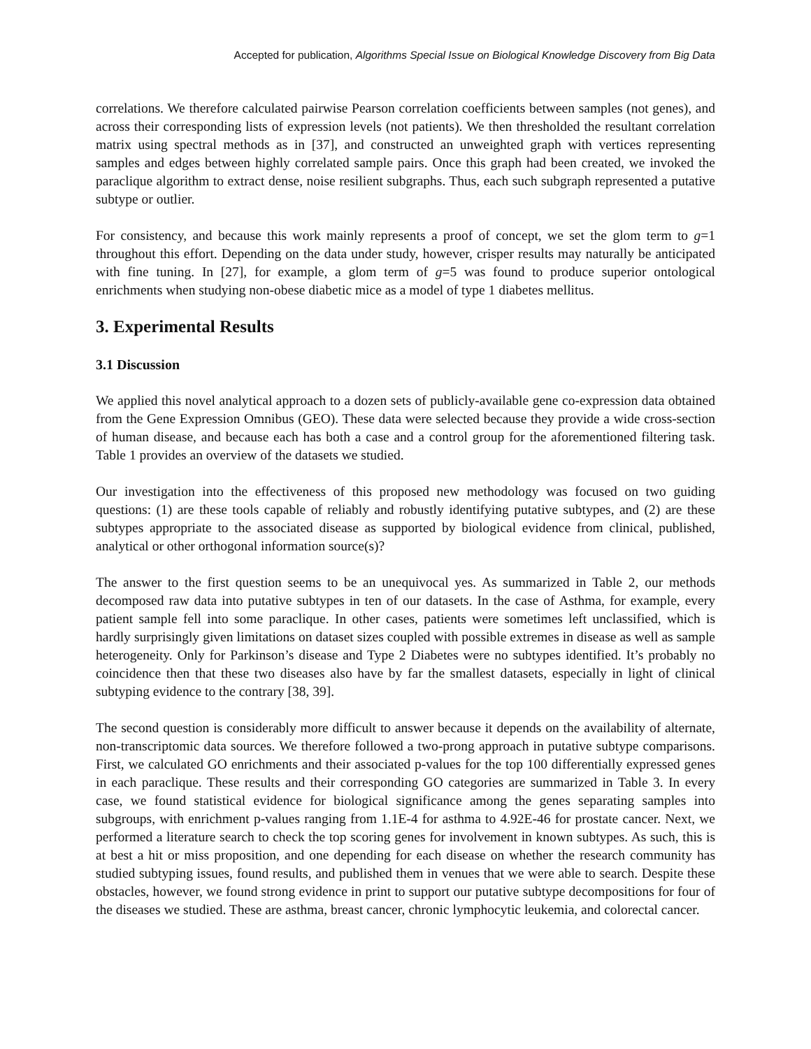Accepted for publication, Algorithms Special Issue on Biological Knowledge Discovery from Big Data
correlations. We therefore calculated pairwise Pearson correlation coefficients between samples (not genes), and across their corresponding lists of expression levels (not patients). We then thresholded the resultant correlation matrix using spectral methods as in [37], and constructed an unweighted graph with vertices representing samples and edges between highly correlated sample pairs. Once this graph had been created, we invoked the paraclique algorithm to extract dense, noise resilient subgraphs. Thus, each such subgraph represented a putative subtype or outlier.
For consistency, and because this work mainly represents a proof of concept, we set the glom term to g=1 throughout this effort. Depending on the data under study, however, crisper results may naturally be anticipated with fine tuning. In [27], for example, a glom term of g=5 was found to produce superior ontological enrichments when studying non-obese diabetic mice as a model of type 1 diabetes mellitus.
3. Experimental Results
3.1 Discussion
We applied this novel analytical approach to a dozen sets of publicly-available gene co-expression data obtained from the Gene Expression Omnibus (GEO). These data were selected because they provide a wide cross-section of human disease, and because each has both a case and a control group for the aforementioned filtering task. Table 1 provides an overview of the datasets we studied.
Our investigation into the effectiveness of this proposed new methodology was focused on two guiding questions: (1) are these tools capable of reliably and robustly identifying putative subtypes, and (2) are these subtypes appropriate to the associated disease as supported by biological evidence from clinical, published, analytical or other orthogonal information source(s)?
The answer to the first question seems to be an unequivocal yes. As summarized in Table 2, our methods decomposed raw data into putative subtypes in ten of our datasets. In the case of Asthma, for example, every patient sample fell into some paraclique. In other cases, patients were sometimes left unclassified, which is hardly surprisingly given limitations on dataset sizes coupled with possible extremes in disease as well as sample heterogeneity. Only for Parkinson’s disease and Type 2 Diabetes were no subtypes identified. It’s probably no coincidence then that these two diseases also have by far the smallest datasets, especially in light of clinical subtyping evidence to the contrary [38, 39].
The second question is considerably more difficult to answer because it depends on the availability of alternate, non-transcriptomic data sources. We therefore followed a two-prong approach in putative subtype comparisons. First, we calculated GO enrichments and their associated p-values for the top 100 differentially expressed genes in each paraclique. These results and their corresponding GO categories are summarized in Table 3. In every case, we found statistical evidence for biological significance among the genes separating samples into subgroups, with enrichment p-values ranging from 1.1E-4 for asthma to 4.92E-46 for prostate cancer. Next, we performed a literature search to check the top scoring genes for involvement in known subtypes. As such, this is at best a hit or miss proposition, and one depending for each disease on whether the research community has studied subtyping issues, found results, and published them in venues that we were able to search. Despite these obstacles, however, we found strong evidence in print to support our putative subtype decompositions for four of the diseases we studied. These are asthma, breast cancer, chronic lymphocytic leukemia, and colorectal cancer.